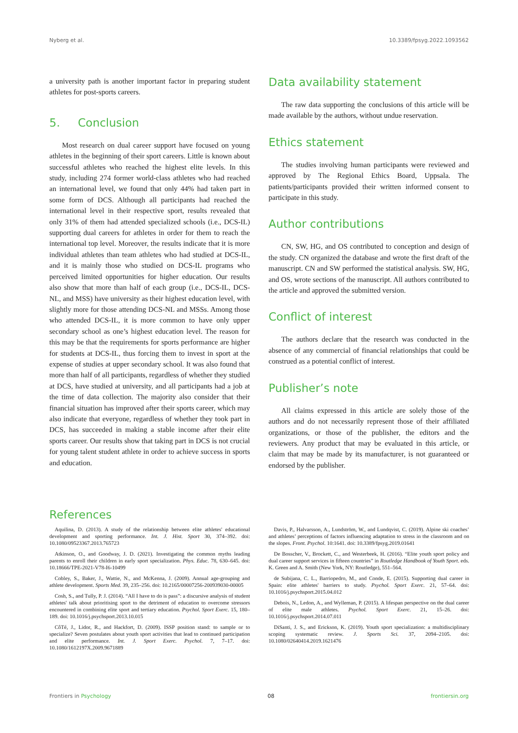Nyberg et al. 10.3389/fpsyg.2022.1093562
a university path is another important factor in preparing student athletes for post-sports careers.
5. Conclusion
Most research on dual career support have focused on young athletes in the beginning of their sport careers. Little is known about successful athletes who reached the highest elite levels. In this study, including 274 former world-class athletes who had reached an international level, we found that only 44% had taken part in some form of DCS. Although all participants had reached the international level in their respective sport, results revealed that only 31% of them had attended specialized schools (i.e., DCS-IL) supporting dual careers for athletes in order for them to reach the international top level. Moreover, the results indicate that it is more individual athletes than team athletes who had studied at DCS-IL, and it is mainly those who studied on DCS-IL programs who perceived limited opportunities for higher education. Our results also show that more than half of each group (i.e., DCS-IL, DCS-NL, and MSS) have university as their highest education level, with slightly more for those attending DCS-NL and MSSs. Among those who attended DCS-IL, it is more common to have only upper secondary school as one’s highest education level. The reason for this may be that the requirements for sports performance are higher for students at DCS-IL, thus forcing them to invest in sport at the expense of studies at upper secondary school. It was also found that more than half of all participants, regardless of whether they studied at DCS, have studied at university, and all participants had a job at the time of data collection. The majority also consider that their financial situation has improved after their sports career, which may also indicate that everyone, regardless of whether they took part in DCS, has succeeded in making a stable income after their elite sports career. Our results show that taking part in DCS is not crucial for young talent student athlete in order to achieve success in sports and education.
Data availability statement
The raw data supporting the conclusions of this article will be made available by the authors, without undue reservation.
Ethics statement
The studies involving human participants were reviewed and approved by The Regional Ethics Board, Uppsala. The patients/participants provided their written informed consent to participate in this study.
Author contributions
CN, SW, HG, and OS contributed to conception and design of the study. CN organized the database and wrote the first draft of the manuscript. CN and SW performed the statistical analysis. SW, HG, and OS, wrote sections of the manuscript. All authors contributed to the article and approved the submitted version.
Conflict of interest
The authors declare that the research was conducted in the absence of any commercial of financial relationships that could be construed as a potential conflict of interest.
Publisher’s note
All claims expressed in this article are solely those of the authors and do not necessarily represent those of their affiliated organizations, or those of the publisher, the editors and the reviewers. Any product that may be evaluated in this article, or claim that may be made by its manufacturer, is not guaranteed or endorsed by the publisher.
References
Aquilina, D. (2013). A study of the relationship between elite athletes' educational development and sporting performance. Int. J. Hist. Sport 30, 374–392. doi: 10.1080/09523367.2013.765723
Atkinson, O., and Goodway, J. D. (2021). Investigating the common myths leading parents to enroll their children in early sport specialization. Phys. Educ. 78, 630–645. doi: 10.18666/TPE-2021-V78-I6-10499
Cobley, S., Baker, J., Wattie, N., and McKenna, J. (2009). Annual age-grouping and athlete development. Sports Med. 39, 235–256. doi: 10.2165/00007256-200939030-00005
Cosh, S., and Tully, P. J. (2014). “All I have to do is pass”: a discursive analysis of student athletes' talk about prioritising sport to the detriment of education to overcome stressors encountered in combining elite sport and tertiary education. Psychol. Sport Exerc. 15, 180–189. doi: 10.1016/j.psychsport.2013.10.015
CôTé, J., Lidor, R., and Hackfort, D. (2009). ISSP position stand: to sample or to specialize? Seven postulates about youth sport activities that lead to continued participation and elite performance. Int. J. Sport Exerc. Psychol. 7, 7–17. doi: 10.1080/1612197X.2009.9671889
Davis, P., Halvarsson, A., Lundström, W., and Lundqvist, C. (2019). Alpine ski coaches’ and athletes’ perceptions of factors influencing adaptation to stress in the classroom and on the slopes. Front. Psychol. 10:1641. doi: 10.3389/fpsyg.2019.01641
De Bosscher, V., Brockett, C., and Westerbeek, H. (2016). “Elite youth sport policy and dual career support services in fifteen countries” in Routledge Handbook of Youth Sport. eds. K. Green and A. Smith (New York, NY: Routledge), 551–564.
de Subijana, C. L., Barriopedro, M., and Conde, E. (2015). Supporting dual career in Spain: elite athletes' barriers to study. Psychol. Sport Exerc. 21, 57–64. doi: 10.1016/j.psychsport.2015.04.012
Debois, N., Ledon, A., and Wylleman, P. (2015). A lifespan perspective on the dual career of elite male athletes. Psychol. Sport Exerc. 21, 15–26. doi: 10.1016/j.psychsport.2014.07.011
DiSanti, J. S., and Erickson, K. (2019). Youth sport specialization: a multidisciplinary scoping systematic review. J. Sports Sci. 37, 2094–2105. doi: 10.1080/02640414.2019.1621476
Frontiers in Psychology 08 frontiersin.org